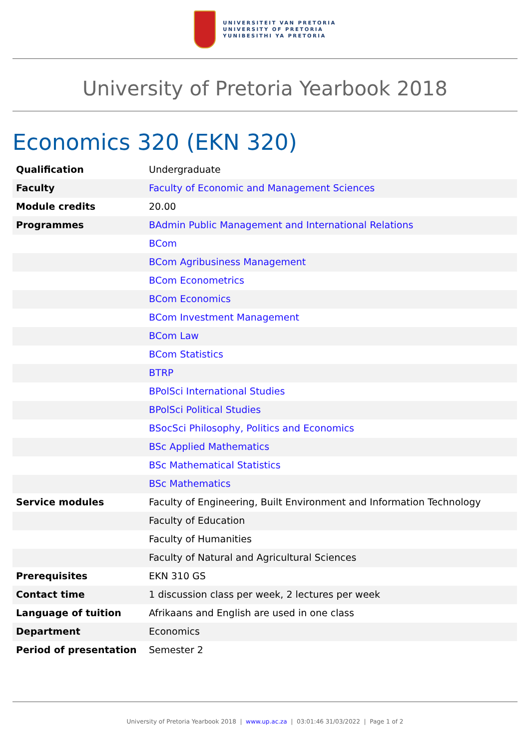UNIVERSITEIT VAN PRETORIA
UNIVERSITY OF PRETORIA
YUNIBESITHI YA PRETORIA
University of Pretoria Yearbook 2018
Economics 320 (EKN 320)
| Qualification | Undergraduate |
| Faculty | Faculty of Economic and Management Sciences |
| Module credits | 20.00 |
| Programmes | BAdmin Public Management and International Relations |
| | BCom |
| | BCom Agribusiness Management |
| | BCom Econometrics |
| | BCom Economics |
| | BCom Investment Management |
| | BCom Law |
| | BCom Statistics |
| | BTRP |
| | BPolSci International Studies |
| | BPolSci Political Studies |
| | BSocSci Philosophy, Politics and Economics |
| | BSc Applied Mathematics |
| | BSc Mathematical Statistics |
| | BSc Mathematics |
| Service modules | Faculty of Engineering, Built Environment and Information Technology |
| | Faculty of Education |
| | Faculty of Humanities |
| | Faculty of Natural and Agricultural Sciences |
| Prerequisites | EKN 310 GS |
| Contact time | 1 discussion class per week, 2 lectures per week |
| Language of tuition | Afrikaans and English are used in one class |
| Department | Economics |
| Period of presentation | Semester 2 |
University of Pretoria Yearbook 2018 | www.up.ac.za | 03:01:46 31/03/2022 | Page 1 of 2